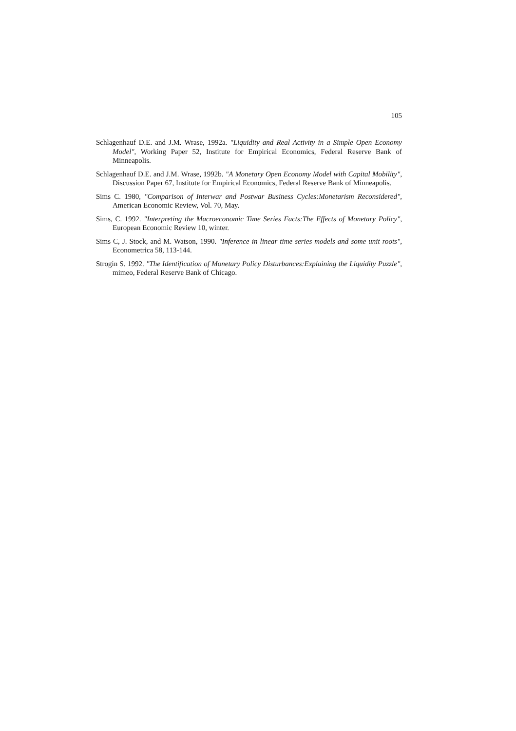105
Schlagenhauf D.E. and J.M. Wrase, 1992a. "Liquidity and Real Activity in a Simple Open Economy Model", Working Paper 52, Institute for Empirical Economics, Federal Reserve Bank of Minneapolis.
Schlagenhauf D.E. and J.M. Wrase, 1992b. "A Monetary Open Economy Model with Capital Mobility", Discussion Paper 67, Institute for Empirical Economics, Federal Reserve Bank of Minneapolis.
Sims C. 1980, "Comparison of Interwar and Postwar Business Cycles:Monetarism Reconsidered", American Economic Review, Vol. 70, May.
Sims, C. 1992. "Interpreting the Macroeconomic Time Series Facts:The Effects of Monetary Policy", European Economic Review 10, winter.
Sims C, J. Stock, and M. Watson, 1990. "Inference in linear time series models and some unit roots", Econometrica 58, 113-144.
Strogin S. 1992. "The Identification of Monetary Policy Disturbances:Explaining the Liquidity Puzzle", mimeo, Federal Reserve Bank of Chicago.